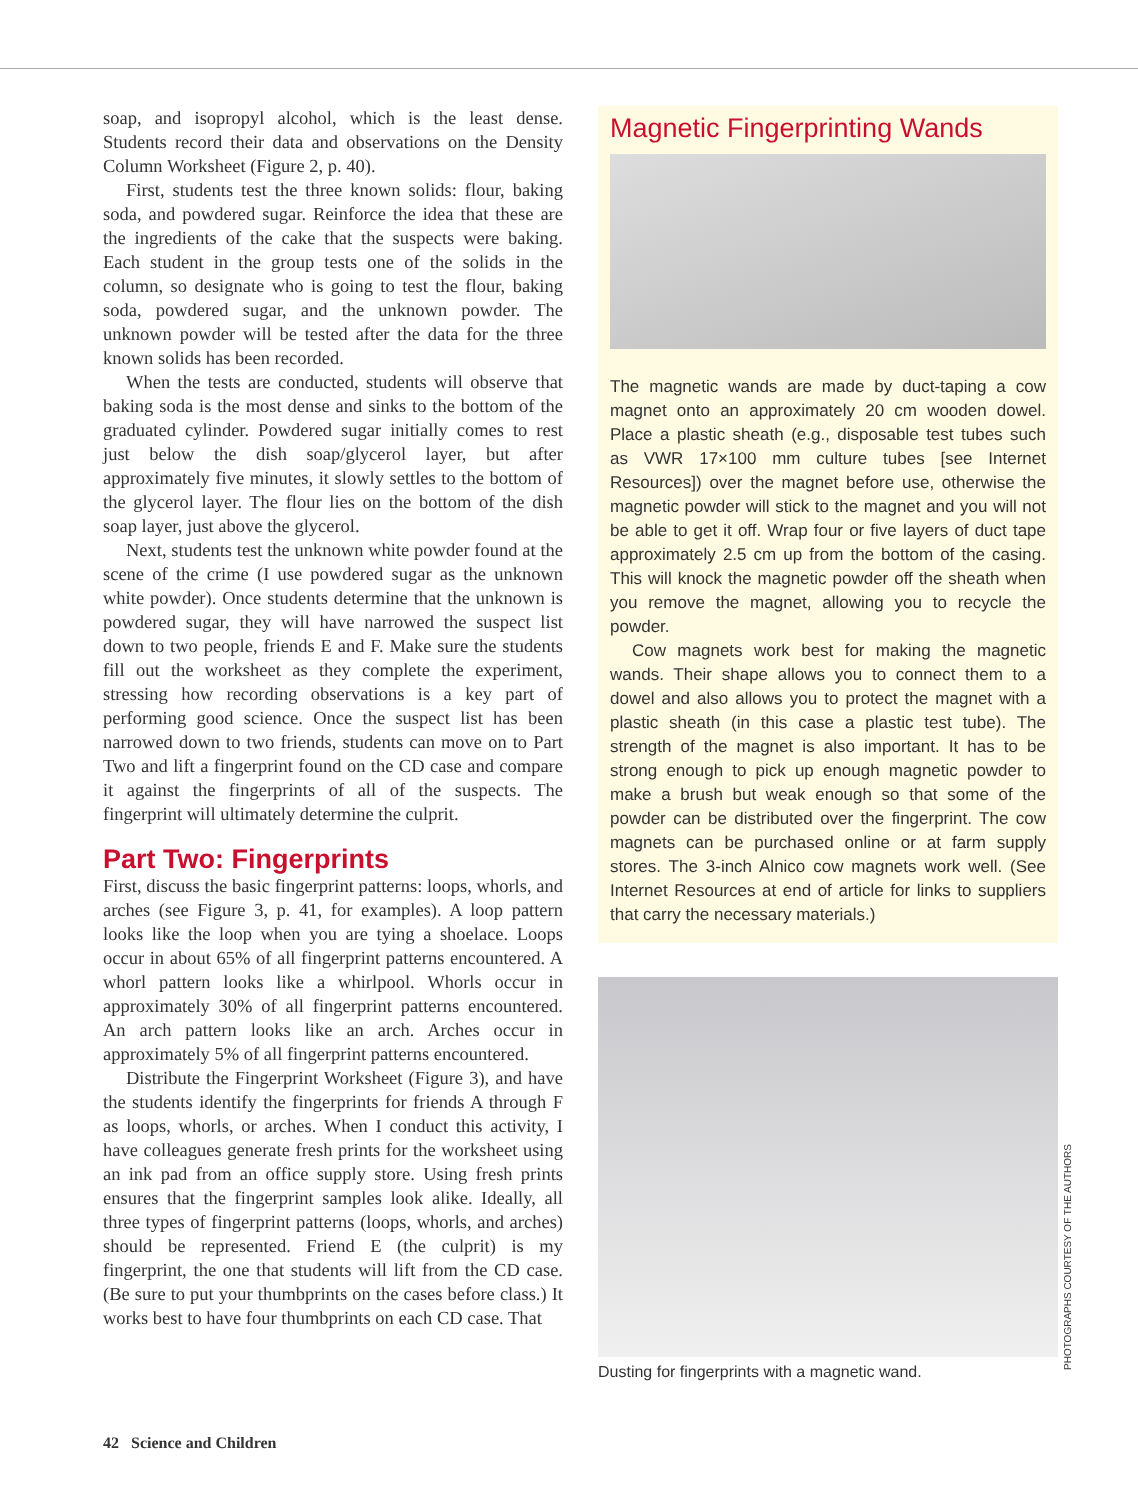soap, and isopropyl alcohol, which is the least dense. Students record their data and observations on the Density Column Worksheet (Figure 2, p. 40).
First, students test the three known solids: flour, baking soda, and powdered sugar. Reinforce the idea that these are the ingredients of the cake that the suspects were baking. Each student in the group tests one of the solids in the column, so designate who is going to test the flour, baking soda, powdered sugar, and the unknown powder. The unknown powder will be tested after the data for the three known solids has been recorded.
When the tests are conducted, students will observe that baking soda is the most dense and sinks to the bottom of the graduated cylinder. Powdered sugar initially comes to rest just below the dish soap/glycerol layer, but after approximately five minutes, it slowly settles to the bottom of the glycerol layer. The flour lies on the bottom of the dish soap layer, just above the glycerol.
Next, students test the unknown white powder found at the scene of the crime (I use powdered sugar as the unknown white powder). Once students determine that the unknown is powdered sugar, they will have narrowed the suspect list down to two people, friends E and F. Make sure the students fill out the worksheet as they complete the experiment, stressing how recording observations is a key part of performing good science. Once the suspect list has been narrowed down to two friends, students can move on to Part Two and lift a fingerprint found on the CD case and compare it against the fingerprints of all of the suspects. The fingerprint will ultimately determine the culprit.
Part Two: Fingerprints
First, discuss the basic fingerprint patterns: loops, whorls, and arches (see Figure 3, p. 41, for examples). A loop pattern looks like the loop when you are tying a shoelace. Loops occur in about 65% of all fingerprint patterns encountered. A whorl pattern looks like a whirlpool. Whorls occur in approximately 30% of all fingerprint patterns encountered. An arch pattern looks like an arch. Arches occur in approximately 5% of all fingerprint patterns encountered.
Distribute the Fingerprint Worksheet (Figure 3), and have the students identify the fingerprints for friends A through F as loops, whorls, or arches. When I conduct this activity, I have colleagues generate fresh prints for the worksheet using an ink pad from an office supply store. Using fresh prints ensures that the fingerprint samples look alike. Ideally, all three types of fingerprint patterns (loops, whorls, and arches) should be represented. Friend E (the culprit) is my fingerprint, the one that students will lift from the CD case. (Be sure to put your thumbprints on the cases before class.) It works best to have four thumbprints on each CD case. That
Magnetic Fingerprinting Wands
The magnetic wands are made by duct-taping a cow magnet onto an approximately 20 cm wooden dowel. Place a plastic sheath (e.g., disposable test tubes such as VWR 17×100 mm culture tubes [see Internet Resources]) over the magnet before use, otherwise the magnetic powder will stick to the magnet and you will not be able to get it off. Wrap four or five layers of duct tape approximately 2.5 cm up from the bottom of the casing. This will knock the magnetic powder off the sheath when you remove the magnet, allowing you to recycle the powder.
Cow magnets work best for making the magnetic wands. Their shape allows you to connect them to a dowel and also allows you to protect the magnet with a plastic sheath (in this case a plastic test tube). The strength of the magnet is also important. It has to be strong enough to pick up enough magnetic powder to make a brush but weak enough so that some of the powder can be distributed over the fingerprint. The cow magnets can be purchased online or at farm supply stores. The 3-inch Alnico cow magnets work well. (See Internet Resources at end of article for links to suppliers that carry the necessary materials.)
Dusting for fingerprints with a magnetic wand.
PHOTOGRAPHS COURTESY OF THE AUTHORS
42 Science and Children